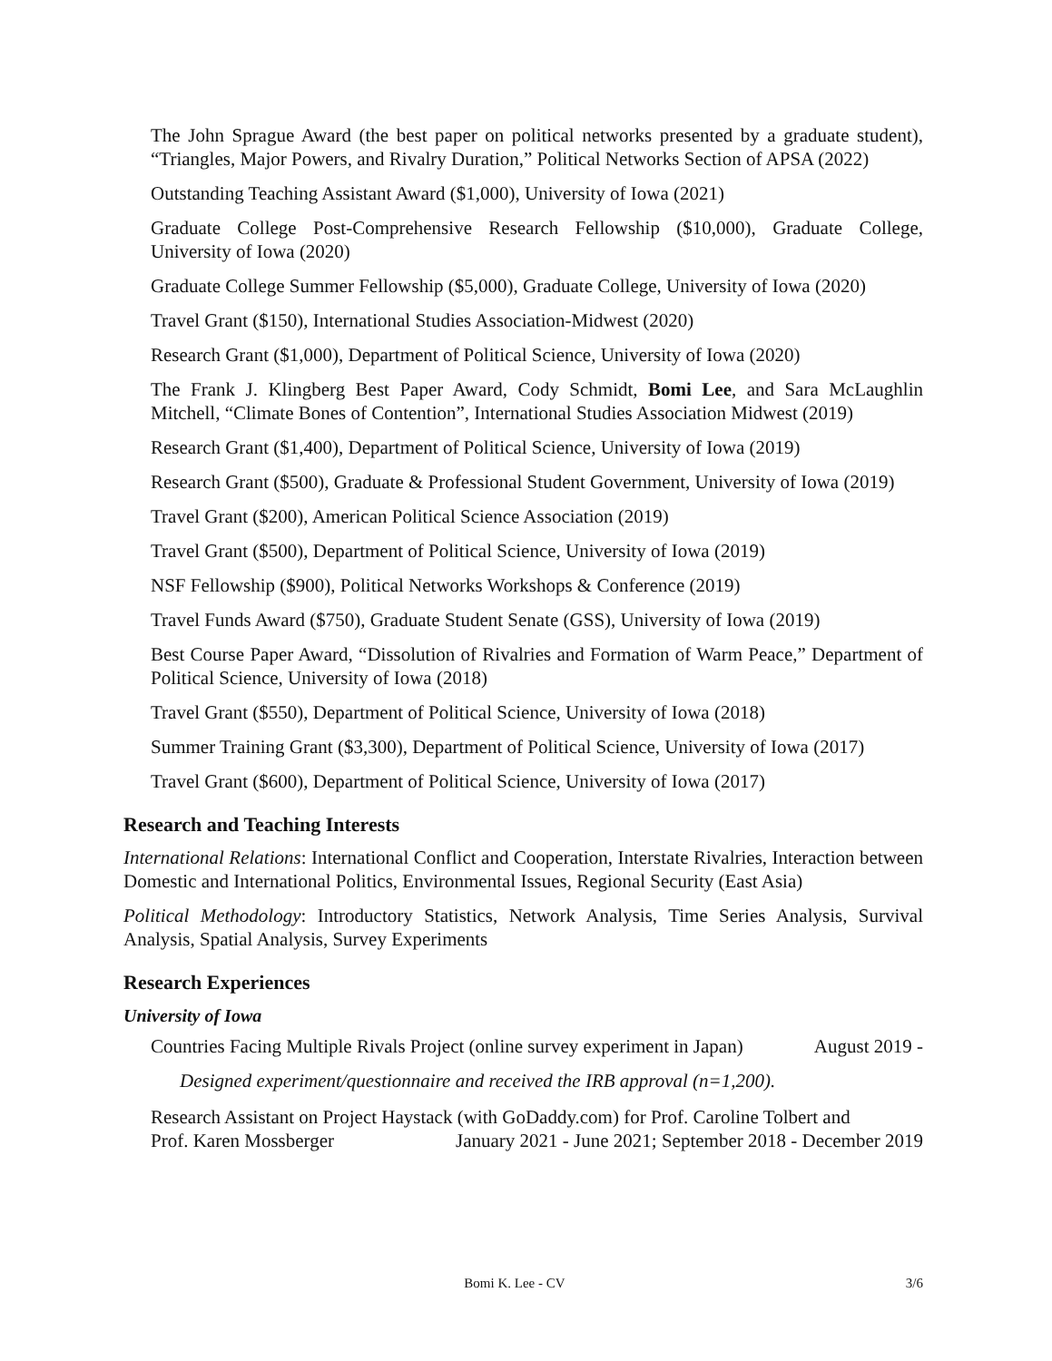The John Sprague Award (the best paper on political networks presented by a graduate student), “Triangles, Major Powers, and Rivalry Duration,” Political Networks Section of APSA (2022)
Outstanding Teaching Assistant Award ($1,000), University of Iowa (2021)
Graduate College Post-Comprehensive Research Fellowship ($10,000), Graduate College, University of Iowa (2020)
Graduate College Summer Fellowship ($5,000), Graduate College, University of Iowa (2020)
Travel Grant ($150), International Studies Association-Midwest (2020)
Research Grant ($1,000), Department of Political Science, University of Iowa (2020)
The Frank J. Klingberg Best Paper Award, Cody Schmidt, Bomi Lee, and Sara McLaughlin Mitchell, “Climate Bones of Contention”, International Studies Association Midwest (2019)
Research Grant ($1,400), Department of Political Science, University of Iowa (2019)
Research Grant ($500), Graduate & Professional Student Government, University of Iowa (2019)
Travel Grant ($200), American Political Science Association (2019)
Travel Grant ($500), Department of Political Science, University of Iowa (2019)
NSF Fellowship ($900), Political Networks Workshops & Conference (2019)
Travel Funds Award ($750), Graduate Student Senate (GSS), University of Iowa (2019)
Best Course Paper Award, “Dissolution of Rivalries and Formation of Warm Peace,” Department of Political Science, University of Iowa (2018)
Travel Grant ($550), Department of Political Science, University of Iowa (2018)
Summer Training Grant ($3,300), Department of Political Science, University of Iowa (2017)
Travel Grant ($600), Department of Political Science, University of Iowa (2017)
Research and Teaching Interests
International Relations: International Conflict and Cooperation, Interstate Rivalries, Interaction between Domestic and International Politics, Environmental Issues, Regional Security (East Asia)
Political Methodology: Introductory Statistics, Network Analysis, Time Series Analysis, Survival Analysis, Spatial Analysis, Survey Experiments
Research Experiences
University of Iowa
Countries Facing Multiple Rivals Project (online survey experiment in Japan) August 2019 -
Designed experiment/questionnaire and received the IRB approval (n=1,200).
Research Assistant on Project Haystack (with GoDaddy.com) for Prof. Caroline Tolbert and
Prof. Karen Mossberger January 2021 - June 2021; September 2018 - December 2019
Bomi K. Lee - CV 3/6